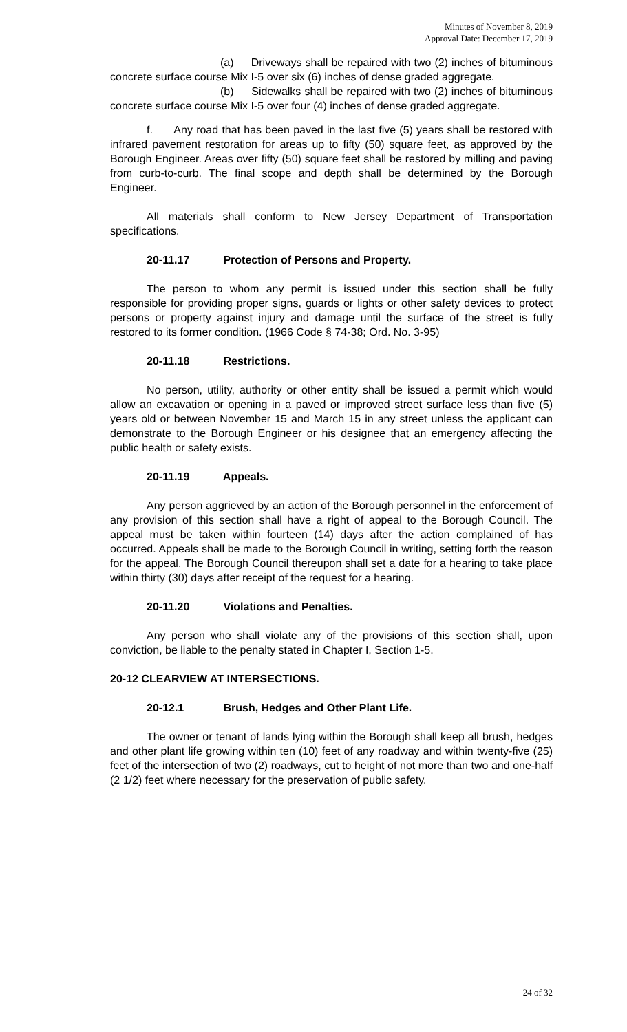Minutes of November 8, 2019
Approval Date: December 17, 2019
(a) Driveways shall be repaired with two (2) inches of bituminous concrete surface course Mix I-5 over six (6) inches of dense graded aggregate.
(b) Sidewalks shall be repaired with two (2) inches of bituminous concrete surface course Mix I-5 over four (4) inches of dense graded aggregate.
f. Any road that has been paved in the last five (5) years shall be restored with infrared pavement restoration for areas up to fifty (50) square feet, as approved by the Borough Engineer. Areas over fifty (50) square feet shall be restored by milling and paving from curb-to-curb. The final scope and depth shall be determined by the Borough Engineer.
All materials shall conform to New Jersey Department of Transportation specifications.
20-11.17 Protection of Persons and Property.
The person to whom any permit is issued under this section shall be fully responsible for providing proper signs, guards or lights or other safety devices to protect persons or property against injury and damage until the surface of the street is fully restored to its former condition. (1966 Code § 74-38; Ord. No. 3-95)
20-11.18 Restrictions.
No person, utility, authority or other entity shall be issued a permit which would allow an excavation or opening in a paved or improved street surface less than five (5) years old or between November 15 and March 15 in any street unless the applicant can demonstrate to the Borough Engineer or his designee that an emergency affecting the public health or safety exists.
20-11.19 Appeals.
Any person aggrieved by an action of the Borough personnel in the enforcement of any provision of this section shall have a right of appeal to the Borough Council. The appeal must be taken within fourteen (14) days after the action complained of has occurred. Appeals shall be made to the Borough Council in writing, setting forth the reason for the appeal. The Borough Council thereupon shall set a date for a hearing to take place within thirty (30) days after receipt of the request for a hearing.
20-11.20 Violations and Penalties.
Any person who shall violate any of the provisions of this section shall, upon conviction, be liable to the penalty stated in Chapter I, Section 1-5.
20-12 CLEARVIEW AT INTERSECTIONS.
20-12.1 Brush, Hedges and Other Plant Life.
The owner or tenant of lands lying within the Borough shall keep all brush, hedges and other plant life growing within ten (10) feet of any roadway and within twenty-five (25) feet of the intersection of two (2) roadways, cut to height of not more than two and one-half (2 1/2) feet where necessary for the preservation of public safety.
24 of 32